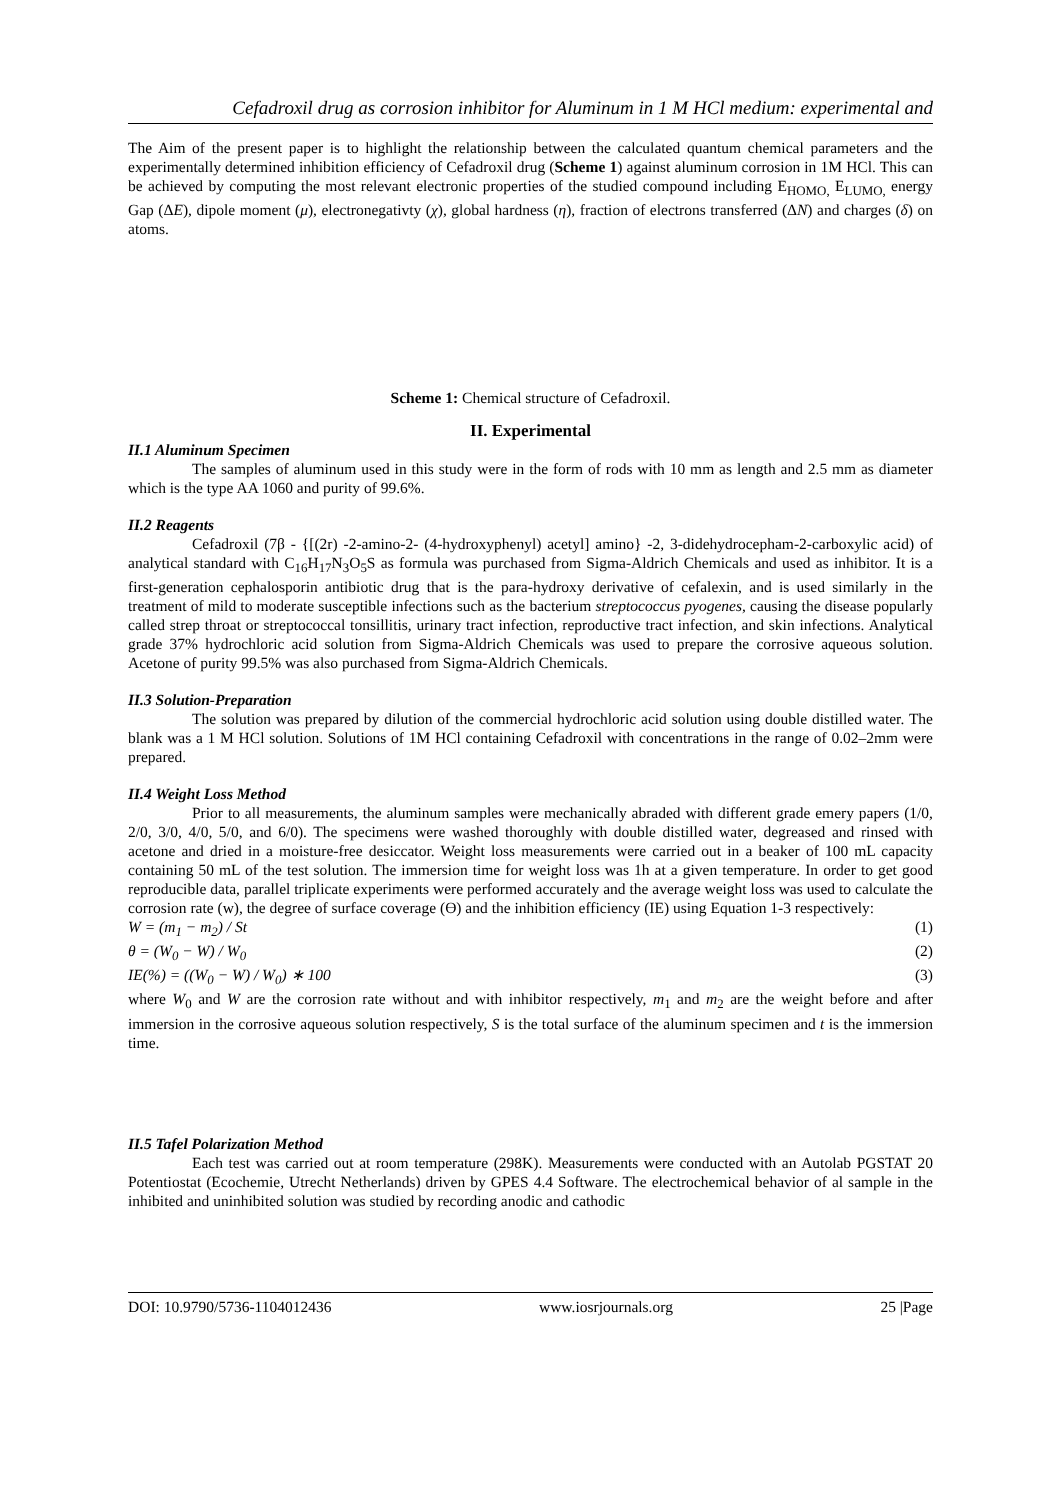Cefadroxil drug as corrosion inhibitor for Aluminum in 1 M HCl medium: experimental and
The Aim of the present paper is to highlight the relationship between the calculated quantum chemical parameters and the experimentally determined inhibition efficiency of Cefadroxil drug (Scheme 1) against aluminum corrosion in 1M HCl. This can be achieved by computing the most relevant electronic properties of the studied compound including E<sub>HOMO,</sub> E<sub>LUMO,</sub> energy Gap (ΔE), dipole moment (μ), electronegativty (χ), global hardness (η), fraction of electrons transferred (ΔN) and charges (δ) on atoms.
Scheme 1: Chemical structure of Cefadroxil.
II. Experimental
II.1 Aluminum Specimen
The samples of aluminum used in this study were in the form of rods with 10 mm as length and 2.5 mm as diameter which is the type AA 1060 and purity of 99.6%.
II.2 Reagents
Cefadroxil (7β - {[(2r) -2-amino-2- (4-hydroxyphenyl) acetyl] amino} -2, 3-didehydrocepham-2-carboxylic acid) of analytical standard with C<sub>16</sub>H<sub>17</sub>N<sub>3</sub>O<sub>5</sub>S as formula was purchased from Sigma-Aldrich Chemicals and used as inhibitor. It is a first-generation cephalosporin antibiotic drug that is the para-hydroxy derivative of cefalexin, and is used similarly in the treatment of mild to moderate susceptible infections such as the bacterium streptococcus pyogenes, causing the disease popularly called strep throat or streptococcal tonsillitis, urinary tract infection, reproductive tract infection, and skin infections. Analytical grade 37% hydrochloric acid solution from Sigma-Aldrich Chemicals was used to prepare the corrosive aqueous solution. Acetone of purity 99.5% was also purchased from Sigma-Aldrich Chemicals.
II.3 Solution-Preparation
The solution was prepared by dilution of the commercial hydrochloric acid solution using double distilled water. The blank was a 1 M HCl solution. Solutions of 1M HCl containing Cefadroxil with concentrations in the range of 0.02–2mm were prepared.
II.4 Weight Loss Method
Prior to all measurements, the aluminum samples were mechanically abraded with different grade emery papers (1/0, 2/0, 3/0, 4/0, 5/0, and 6/0). The specimens were washed thoroughly with double distilled water, degreased and rinsed with acetone and dried in a moisture-free desiccator. Weight loss measurements were carried out in a beaker of 100 mL capacity containing 50 mL of the test solution. The immersion time for weight loss was 1h at a given temperature. In order to get good reproducible data, parallel triplicate experiments were performed accurately and the average weight loss was used to calculate the corrosion rate (w), the degree of surface coverage (ϴ) and the inhibition efficiency (IE) using Equation 1-3 respectively:
W = (m<sub>1</sub> − m<sub>2</sub>) / St (1)
θ = (W<sub>0</sub> − W) / W<sub>0</sub> (2)
IE(%) = ((W<sub>0</sub> − W) / W<sub>0</sub>) ∗ 100 (3)
where W<sub>0</sub> and W are the corrosion rate without and with inhibitor respectively, m<sub>1</sub> and m<sub>2</sub> are the weight before and after immersion in the corrosive aqueous solution respectively, S is the total surface of the aluminum specimen and t is the immersion time.
II.5 Tafel Polarization Method
Each test was carried out at room temperature (298K). Measurements were conducted with an Autolab PGSTAT 20 Potentiostat (Ecochemie, Utrecht Netherlands) driven by GPES 4.4 Software. The electrochemical behavior of al sample in the inhibited and uninhibited solution was studied by recording anodic and cathodic
DOI: 10.9790/5736-1104012436 www.iosrjournals.org 25 |Page